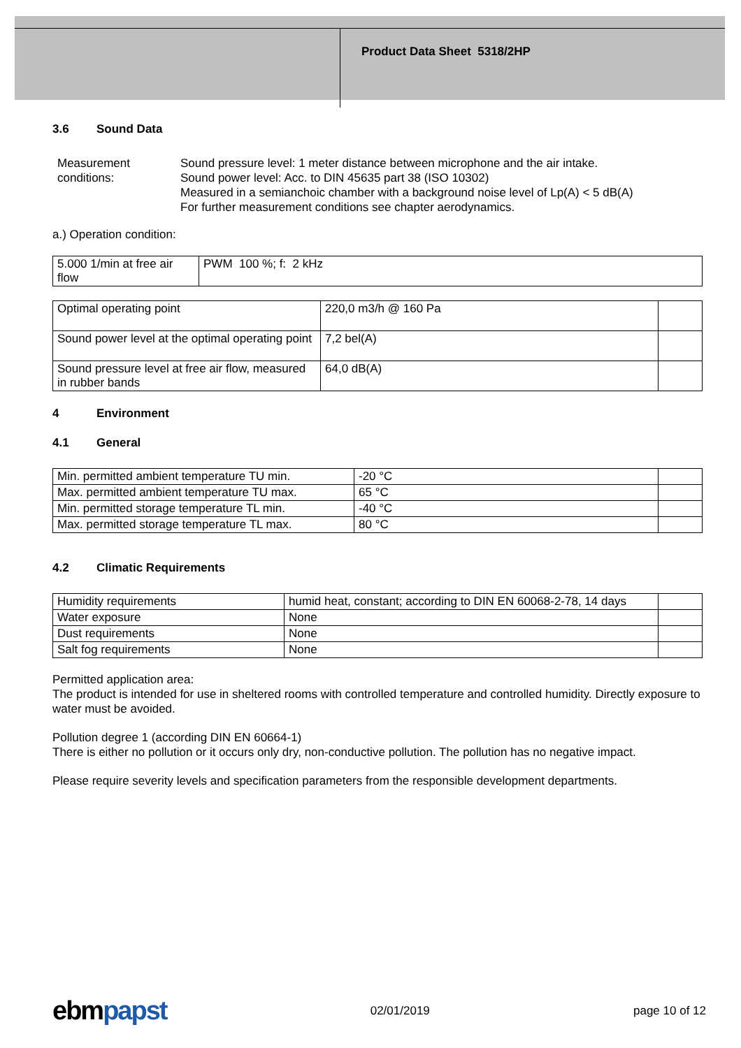Product Data Sheet 5318/2HP
3.6 Sound Data
Measurement conditions:
Sound pressure level: 1 meter distance between microphone and the air intake.
Sound power level: Acc. to DIN 45635 part 38 (ISO 10302)
Measured in a semianchoic chamber with a background noise level of Lp(A) < 5 dB(A)
For further measurement conditions see chapter aerodynamics.
a.) Operation condition:
| 5.000 1/min at free air flow | PWM 100 %; f: 2 kHz | | |
| Optimal operating point | 220,0 m3/h @ 160 Pa | |
| Sound power level at the optimal operating point | 7,2 bel(A) | |
| Sound pressure level at free air flow, measured in rubber bands | 64,0 dB(A) | |
4 Environment
4.1 General
| Min. permitted ambient temperature TU min. | -20 °C | |
| Max. permitted ambient temperature TU max. | 65 °C | |
| Min. permitted storage temperature TL min. | -40 °C | |
| Max. permitted storage temperature TL max. | 80 °C | |
4.2 Climatic Requirements
| Humidity requirements | humid heat, constant; according to DIN EN 60068-2-78, 14 days | |
| Water exposure | None | |
| Dust requirements | None | |
| Salt fog requirements | None | |
Permitted application area:
The product is intended for use in sheltered rooms with controlled temperature and controlled humidity. Directly exposure to water must be avoided.
Pollution degree 1 (according DIN EN 60664-1)
There is either no pollution or it occurs only dry, non-conductive pollution. The pollution has no negative impact.
Please require severity levels and specification parameters from the responsible development departments.
ebm papst
02/01/2019 page 10 of 12